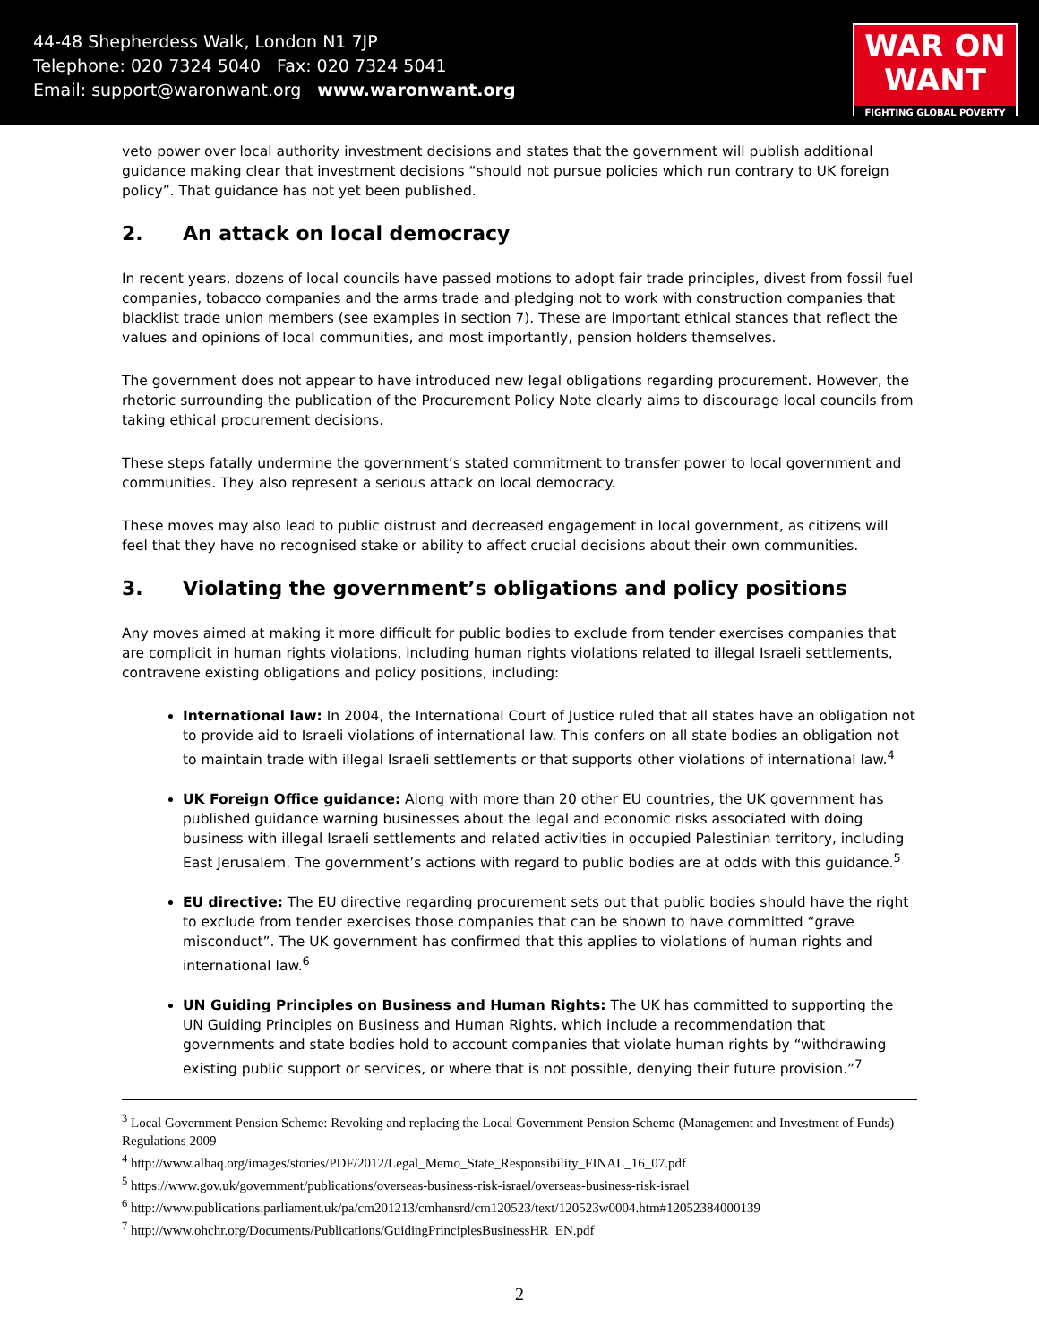44-48 Shepherdess Walk, London N1 7JP
Telephone: 020 7324 5040 Fax: 020 7324 5041
Email: support@waronwant.org www.waronwant.org
WAR ON
WANT
FIGHTING GLOBAL POVERTY
veto power over local authority investment decisions and states that the government will publish additional guidance making clear that investment decisions “should not pursue policies which run contrary to UK foreign policy”. That guidance has not yet been published.
2. An attack on local democracy
In recent years, dozens of local councils have passed motions to adopt fair trade principles, divest from fossil fuel companies, tobacco companies and the arms trade and pledging not to work with construction companies that blacklist trade union members (see examples in section 7). These are important ethical stances that reflect the values and opinions of local communities, and most importantly, pension holders themselves.
The government does not appear to have introduced new legal obligations regarding procurement. However, the rhetoric surrounding the publication of the Procurement Policy Note clearly aims to discourage local councils from taking ethical procurement decisions.
These steps fatally undermine the government’s stated commitment to transfer power to local government and communities. They also represent a serious attack on local democracy.
These moves may also lead to public distrust and decreased engagement in local government, as citizens will feel that they have no recognised stake or ability to affect crucial decisions about their own communities.
3. Violating the government’s obligations and policy positions
Any moves aimed at making it more difficult for public bodies to exclude from tender exercises companies that are complicit in human rights violations, including human rights violations related to illegal Israeli settlements, contravene existing obligations and policy positions, including:
International law: In 2004, the International Court of Justice ruled that all states have an obligation not to provide aid to Israeli violations of international law. This confers on all state bodies an obligation not to maintain trade with illegal Israeli settlements or that supports other violations of international law.<sup>4</sup>
UK Foreign Office guidance: Along with more than 20 other EU countries, the UK government has published guidance warning businesses about the legal and economic risks associated with doing business with illegal Israeli settlements and related activities in occupied Palestinian territory, including East Jerusalem. The government’s actions with regard to public bodies are at odds with this guidance.<sup>5</sup>
EU directive: The EU directive regarding procurement sets out that public bodies should have the right to exclude from tender exercises those companies that can be shown to have committed “grave misconduct”. The UK government has confirmed that this applies to violations of human rights and international law.<sup>6</sup>
UN Guiding Principles on Business and Human Rights: The UK has committed to supporting the UN Guiding Principles on Business and Human Rights, which include a recommendation that governments and state bodies hold to account companies that violate human rights by “withdrawing existing public support or services, or where that is not possible, denying their future provision.”<sup>7</sup>
<sup>3</sup> Local Government Pension Scheme: Revoking and replacing the Local Government Pension Scheme (Management and Investment of Funds) Regulations 2009
<sup>4</sup> http://www.alhaq.org/images/stories/PDF/2012/Legal_Memo_State_Responsibility_FINAL_16_07.pdf
<sup>5</sup> https://www.gov.uk/government/publications/overseas-business-risk-israel/overseas-business-risk-israel
<sup>6</sup> http://www.publications.parliament.uk/pa/cm201213/cmhansrd/cm120523/text/120523w0004.htm#12052384000139
<sup>7</sup> http://www.ohchr.org/Documents/Publications/GuidingPrinciplesBusinessHR_EN.pdf
2